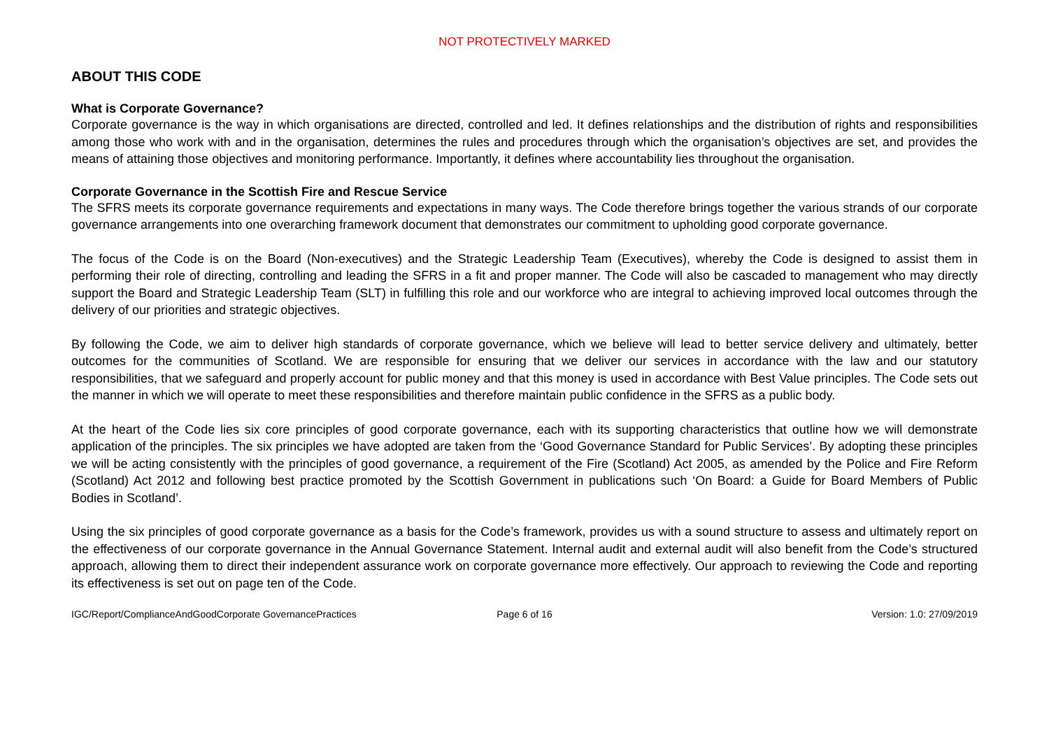NOT PROTECTIVELY MARKED
ABOUT THIS CODE
What is Corporate Governance?
Corporate governance is the way in which organisations are directed, controlled and led. It defines relationships and the distribution of rights and responsibilities among those who work with and in the organisation, determines the rules and procedures through which the organisation’s objectives are set, and provides the means of attaining those objectives and monitoring performance. Importantly, it defines where accountability lies throughout the organisation.
Corporate Governance in the Scottish Fire and Rescue Service
The SFRS meets its corporate governance requirements and expectations in many ways. The Code therefore brings together the various strands of our corporate governance arrangements into one overarching framework document that demonstrates our commitment to upholding good corporate governance.
The focus of the Code is on the Board (Non-executives) and the Strategic Leadership Team (Executives), whereby the Code is designed to assist them in performing their role of directing, controlling and leading the SFRS in a fit and proper manner. The Code will also be cascaded to management who may directly support the Board and Strategic Leadership Team (SLT) in fulfilling this role and our workforce who are integral to achieving improved local outcomes through the delivery of our priorities and strategic objectives.
By following the Code, we aim to deliver high standards of corporate governance, which we believe will lead to better service delivery and ultimately, better outcomes for the communities of Scotland. We are responsible for ensuring that we deliver our services in accordance with the law and our statutory responsibilities, that we safeguard and properly account for public money and that this money is used in accordance with Best Value principles. The Code sets out the manner in which we will operate to meet these responsibilities and therefore maintain public confidence in the SFRS as a public body.
At the heart of the Code lies six core principles of good corporate governance, each with its supporting characteristics that outline how we will demonstrate application of the principles. The six principles we have adopted are taken from the ‘Good Governance Standard for Public Services’. By adopting these principles we will be acting consistently with the principles of good governance, a requirement of the Fire (Scotland) Act 2005, as amended by the Police and Fire Reform (Scotland) Act 2012 and following best practice promoted by the Scottish Government in publications such ‘On Board: a Guide for Board Members of Public Bodies in Scotland’.
Using the six principles of good corporate governance as a basis for the Code’s framework, provides us with a sound structure to assess and ultimately report on the effectiveness of our corporate governance in the Annual Governance Statement. Internal audit and external audit will also benefit from the Code’s structured approach, allowing them to direct their independent assurance work on corporate governance more effectively. Our approach to reviewing the Code and reporting its effectiveness is set out on page ten of the Code.
IGC/Report/ComplianceAndGoodCorporate GovernancePractices
Page 6 of 16 Version: 1.0: 27/09/2019